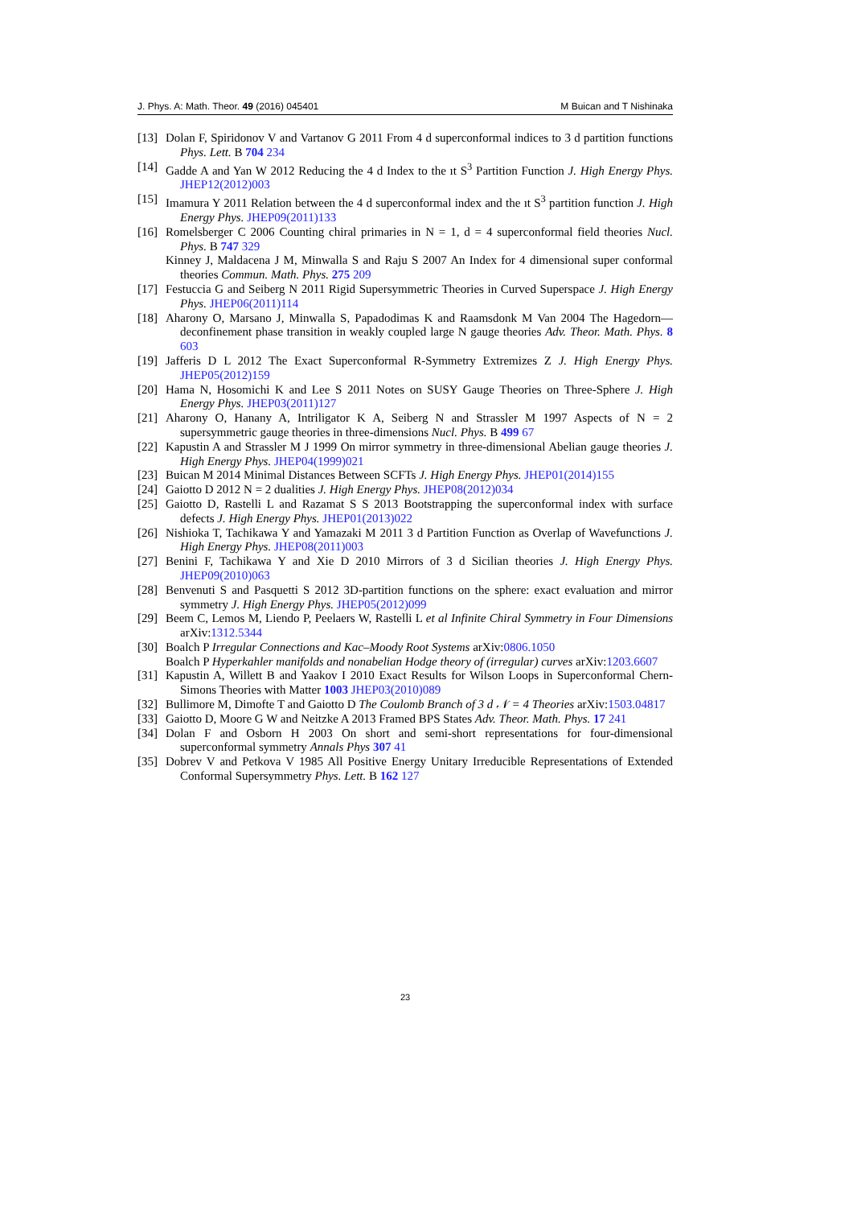J. Phys. A: Math. Theor. 49 (2016) 045401 M Buican and T Nishinaka
[13] Dolan F, Spiridonov V and Vartanov G 2011 From 4 d superconformal indices to 3 d partition functions Phys. Lett. B 704 234
[14] Gadde A and Yan W 2012 Reducing the 4 d Index to the ıt S<sup>3</sup> Partition Function J. High Energy Phys. JHEP12(2012)003
[15] Imamura Y 2011 Relation between the 4 d superconformal index and the ıt S<sup>3</sup> partition function J. High Energy Phys. JHEP09(2011)133
[16] Romelsberger C 2006 Counting chiral primaries in N = 1, d = 4 superconformal field theories Nucl. Phys. B 747 329
Kinney J, Maldacena J M, Minwalla S and Raju S 2007 An Index for 4 dimensional super conformal theories Commun. Math. Phys. 275 209
[17] Festuccia G and Seiberg N 2011 Rigid Supersymmetric Theories in Curved Superspace J. High Energy Phys. JHEP06(2011)114
[18] Aharony O, Marsano J, Minwalla S, Papadodimas K and Raamsdonk M Van 2004 The Hagedorn—deconfinement phase transition in weakly coupled large N gauge theories Adv. Theor. Math. Phys. 8 603
[19] Jafferis D L 2012 The Exact Superconformal R-Symmetry Extremizes Z J. High Energy Phys. JHEP05(2012)159
[20] Hama N, Hosomichi K and Lee S 2011 Notes on SUSY Gauge Theories on Three-Sphere J. High Energy Phys. JHEP03(2011)127
[21] Aharony O, Hanany A, Intriligator K A, Seiberg N and Strassler M 1997 Aspects of N = 2 supersymmetric gauge theories in three-dimensions Nucl. Phys. B 499 67
[22] Kapustin A and Strassler M J 1999 On mirror symmetry in three-dimensional Abelian gauge theories J. High Energy Phys. JHEP04(1999)021
[23] Buican M 2014 Minimal Distances Between SCFTs J. High Energy Phys. JHEP01(2014)155
[24] Gaiotto D 2012 N = 2 dualities J. High Energy Phys. JHEP08(2012)034
[25] Gaiotto D, Rastelli L and Razamat S S 2013 Bootstrapping the superconformal index with surface defects J. High Energy Phys. JHEP01(2013)022
[26] Nishioka T, Tachikawa Y and Yamazaki M 2011 3 d Partition Function as Overlap of Wavefunctions J. High Energy Phys. JHEP08(2011)003
[27] Benini F, Tachikawa Y and Xie D 2010 Mirrors of 3 d Sicilian theories J. High Energy Phys. JHEP09(2010)063
[28] Benvenuti S and Pasquetti S 2012 3D-partition functions on the sphere: exact evaluation and mirror symmetry J. High Energy Phys. JHEP05(2012)099
[29] Beem C, Lemos M, Liendo P, Peelaers W, Rastelli L et al Infinite Chiral Symmetry in Four Dimensions arXiv:1312.5344
[30] Boalch P Irregular Connections and Kac–Moody Root Systems arXiv:0806.1050
Boalch P Hyperkahler manifolds and nonabelian Hodge theory of (irregular) curves arXiv:1203.6607
[31] Kapustin A, Willett B and Yaakov I 2010 Exact Results for Wilson Loops in Superconformal Chern-Simons Theories with Matter 1003 JHEP03(2010)089
[32] Bullimore M, Dimofte T and Gaiotto D The Coulomb Branch of 3 d 𝒩 = 4 Theories arXiv:1503.04817
[33] Gaiotto D, Moore G W and Neitzke A 2013 Framed BPS States Adv. Theor. Math. Phys. 17 241
[34] Dolan F and Osborn H 2003 On short and semi-short representations for four-dimensional superconformal symmetry Annals Phys 307 41
[35] Dobrev V and Petkova V 1985 All Positive Energy Unitary Irreducible Representations of Extended Conformal Supersymmetry Phys. Lett. B 162 127
23